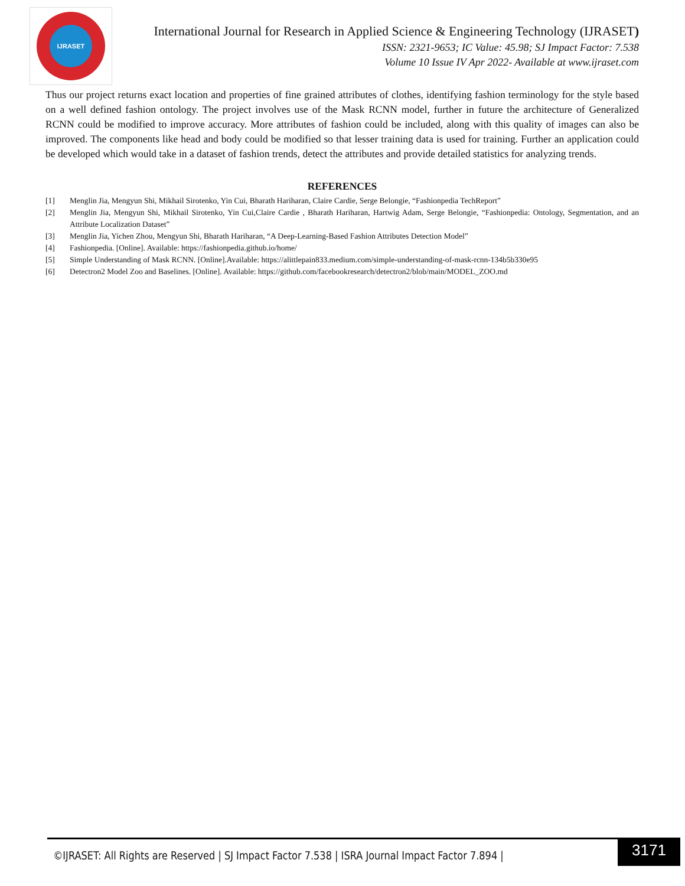IJRASET
International Journal for Research in Applied Science & Engineering Technology (IJRASET)
ISSN: 2321-9653; IC Value: 45.98; SJ Impact Factor: 7.538
Volume 10 Issue IV Apr 2022- Available at www.ijraset.com
Thus our project returns exact location and properties of fine grained attributes of clothes, identifying fashion terminology for the style based on a well defined fashion ontology. The project involves use of the Mask RCNN model, further in future the architecture of Generalized RCNN could be modified to improve accuracy. More attributes of fashion could be included, along with this quality of images can also be improved. The components like head and body could be modified so that lesser training data is used for training. Further an application could be developed which would take in a dataset of fashion trends, detect the attributes and provide detailed statistics for analyzing trends.
REFERENCES
[1] Menglin Jia, Mengyun Shi, Mikhail Sirotenko, Yin Cui, Bharath Hariharan, Claire Cardie, Serge Belongie, “Fashionpedia TechReport”
[2] Menglin Jia, Mengyun Shi, Mikhail Sirotenko, Yin Cui,Claire Cardie , Bharath Hariharan, Hartwig Adam, Serge Belongie, “Fashionpedia: Ontology, Segmentation, and an Attribute Localization Dataset”
[3] Menglin Jia, Yichen Zhou, Mengyun Shi, Bharath Hariharan, “A Deep-Learning-Based Fashion Attributes Detection Model”
[4] Fashionpedia. [Online]. Available: https://fashionpedia.github.io/home/
[5] Simple Understanding of Mask RCNN. [Online].Available: https://alittlepain833.medium.com/simple-understanding-of-mask-rcnn-134b5b330e95
[6] Detectron2 Model Zoo and Baselines. [Online]. Available: https://github.com/facebookresearch/detectron2/blob/main/MODEL_ZOO.md
©IJRASET: All Rights are Reserved | SJ Impact Factor 7.538 | ISRA Journal Impact Factor 7.894 |
3171